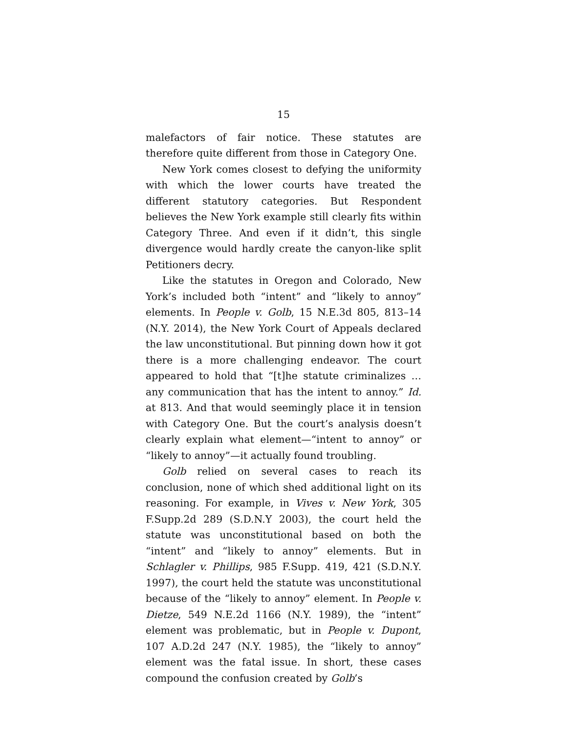15
malefactors of fair notice. These statutes are therefore quite different from those in Category One.
New York comes closest to defying the uniformity with which the lower courts have treated the different statutory categories. But Respondent believes the New York example still clearly fits within Category Three. And even if it didn’t, this single divergence would hardly create the canyon-like split Petitioners decry.
Like the statutes in Oregon and Colorado, New York’s included both “intent” and “likely to annoy” elements. In People v. Golb, 15 N.E.3d 805, 813–14 (N.Y. 2014), the New York Court of Appeals declared the law unconstitutional. But pinning down how it got there is a more challenging endeavor. The court appeared to hold that “[t]he statute criminalizes … any communication that has the intent to annoy.” Id. at 813. And that would seemingly place it in tension with Category One. But the court’s analysis doesn’t clearly explain what element—“intent to annoy” or “likely to annoy”—it actually found troubling.
Golb relied on several cases to reach its conclusion, none of which shed additional light on its reasoning. For example, in Vives v. New York, 305 F.Supp.2d 289 (S.D.N.Y 2003), the court held the statute was unconstitutional based on both the “intent” and “likely to annoy” elements. But in Schlagler v. Phillips, 985 F.Supp. 419, 421 (S.D.N.Y. 1997), the court held the statute was unconstitutional because of the “likely to annoy” element. In People v. Dietze, 549 N.E.2d 1166 (N.Y. 1989), the “intent” element was problematic, but in People v. Dupont, 107 A.D.2d 247 (N.Y. 1985), the “likely to annoy” element was the fatal issue. In short, these cases compound the confusion created by Golb’s